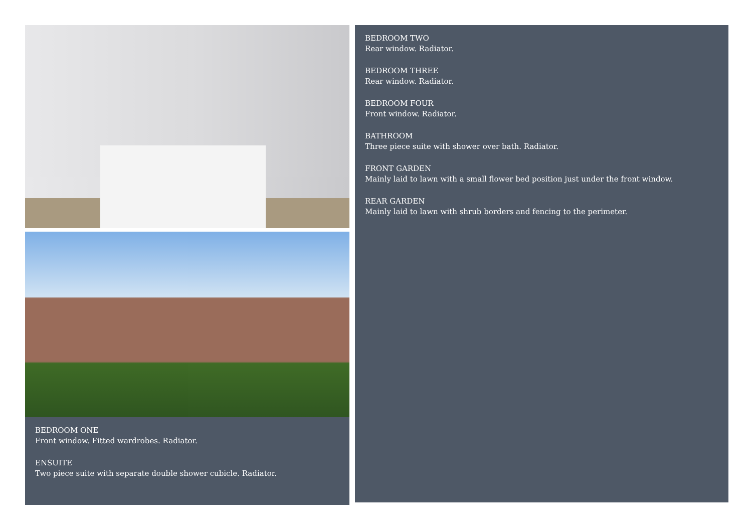BEDROOM ONE
Front window. Fitted wardrobes. Radiator.
ENSUITE
Two piece suite with separate double shower cubicle. Radiator.
BEDROOM TWO
Rear window. Radiator.
BEDROOM THREE
Rear window. Radiator.
BEDROOM FOUR
Front window. Radiator.
BATHROOM
Three piece suite with shower over bath. Radiator.
FRONT GARDEN
Mainly laid to lawn with a small flower bed position just under the front window.
REAR GARDEN
Mainly laid to lawn with shrub borders and fencing to the perimeter.